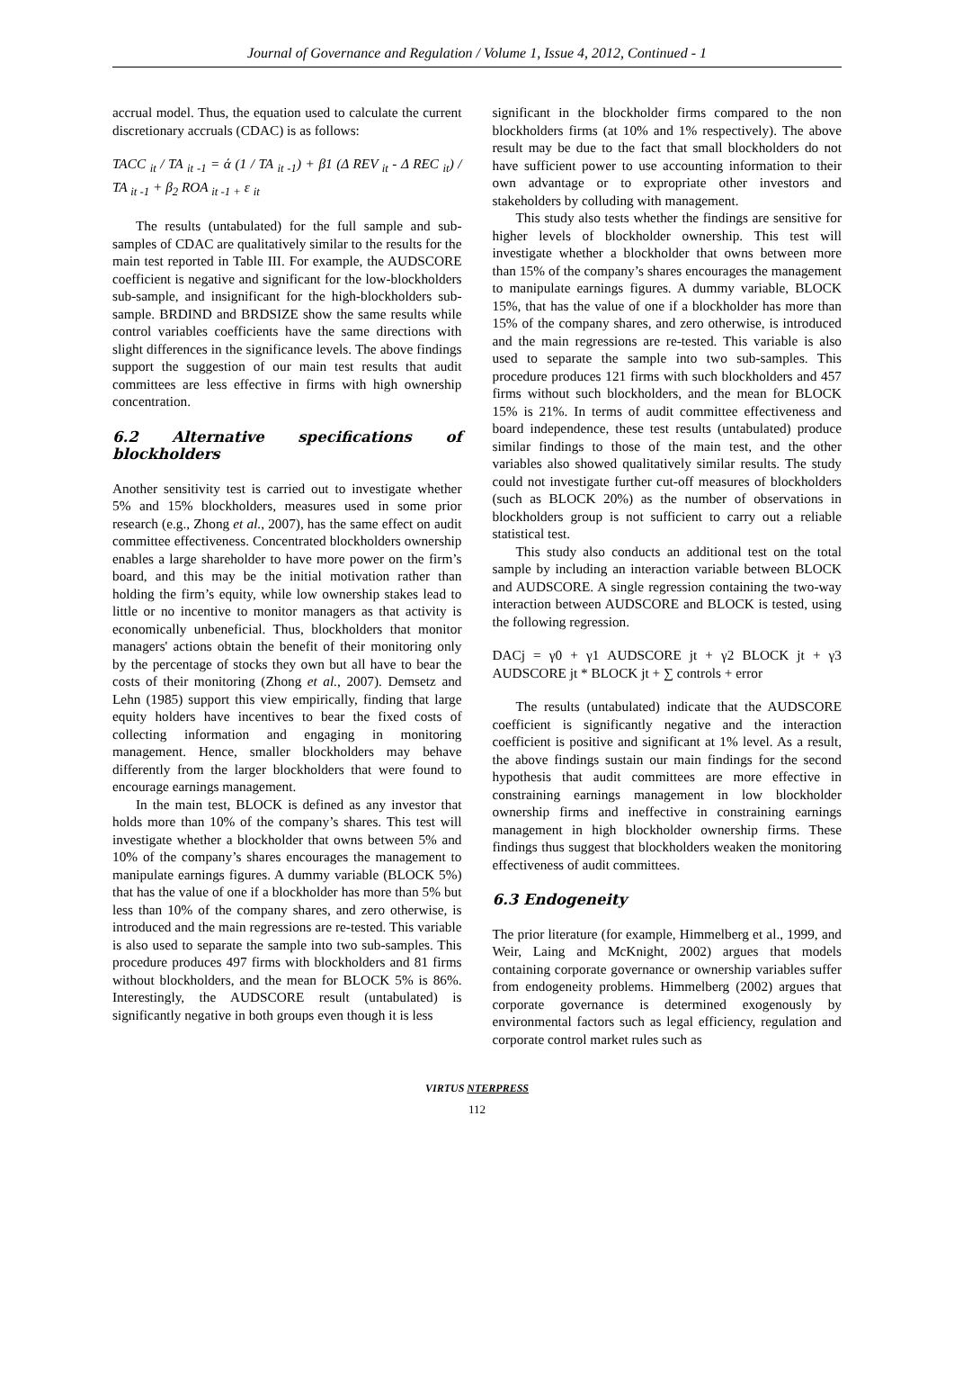Journal of Governance and Regulation / Volume 1, Issue 4, 2012, Continued - 1
accrual model. Thus, the equation used to calculate the current discretionary accruals (CDAC) is as follows:
TACC <sub>it</sub> / TA <sub>it -1</sub> = ά (1 / TA <sub>it -1</sub>) + β1 (Δ REV <sub>it</sub> - Δ REC <sub>it</sub>) / TA <sub>it -1</sub> + β<sub>2</sub> ROA <sub>it -1 +</sub> ε <sub>it</sub>
The results (untabulated) for the full sample and sub-samples of CDAC are qualitatively similar to the results for the main test reported in Table III. For example, the AUDSCORE coefficient is negative and significant for the low-blockholders sub-sample, and insignificant for the high-blockholders sub-sample. BRDIND and BRDSIZE show the same results while control variables coefficients have the same directions with slight differences in the significance levels. The above findings support the suggestion of our main test results that audit committees are less effective in firms with high ownership concentration.
6.2 Alternative specifications of blockholders
Another sensitivity test is carried out to investigate whether 5% and 15% blockholders, measures used in some prior research (e.g., Zhong et al., 2007), has the same effect on audit committee effectiveness. Concentrated blockholders ownership enables a large shareholder to have more power on the firm’s board, and this may be the initial motivation rather than holding the firm’s equity, while low ownership stakes lead to little or no incentive to monitor managers as that activity is economically unbeneficial. Thus, blockholders that monitor managers' actions obtain the benefit of their monitoring only by the percentage of stocks they own but all have to bear the costs of their monitoring (Zhong et al., 2007). Demsetz and Lehn (1985) support this view empirically, finding that large equity holders have incentives to bear the fixed costs of collecting information and engaging in monitoring management. Hence, smaller blockholders may behave differently from the larger blockholders that were found to encourage earnings management.
In the main test, BLOCK is defined as any investor that holds more than 10% of the company’s shares. This test will investigate whether a blockholder that owns between 5% and 10% of the company’s shares encourages the management to manipulate earnings figures. A dummy variable (BLOCK 5%) that has the value of one if a blockholder has more than 5% but less than 10% of the company shares, and zero otherwise, is introduced and the main regressions are re-tested. This variable is also used to separate the sample into two sub-samples. This procedure produces 497 firms with blockholders and 81 firms without blockholders, and the mean for BLOCK 5% is 86%. Interestingly, the AUDSCORE result (untabulated) is significantly negative in both groups even though it is less
significant in the blockholder firms compared to the non blockholders firms (at 10% and 1% respectively). The above result may be due to the fact that small blockholders do not have sufficient power to use accounting information to their own advantage or to expropriate other investors and stakeholders by colluding with management.
This study also tests whether the findings are sensitive for higher levels of blockholder ownership. This test will investigate whether a blockholder that owns between more than 15% of the company’s shares encourages the management to manipulate earnings figures. A dummy variable, BLOCK 15%, that has the value of one if a blockholder has more than 15% of the company shares, and zero otherwise, is introduced and the main regressions are re-tested. This variable is also used to separate the sample into two sub-samples. This procedure produces 121 firms with such blockholders and 457 firms without such blockholders, and the mean for BLOCK 15% is 21%. In terms of audit committee effectiveness and board independence, these test results (untabulated) produce similar findings to those of the main test, and the other variables also showed qualitatively similar results. The study could not investigate further cut-off measures of blockholders (such as BLOCK 20%) as the number of observations in blockholders group is not sufficient to carry out a reliable statistical test.
This study also conducts an additional test on the total sample by including an interaction variable between BLOCK and AUDSCORE. A single regression containing the two-way interaction between AUDSCORE and BLOCK is tested, using the following regression.
DACj = γ0 + γ1 AUDSCORE jt + γ2 BLOCK jt + γ3 AUDSCORE jt * BLOCK jt + ∑ controls + error
The results (untabulated) indicate that the AUDSCORE coefficient is significantly negative and the interaction coefficient is positive and significant at 1% level. As a result, the above findings sustain our main findings for the second hypothesis that audit committees are more effective in constraining earnings management in low blockholder ownership firms and ineffective in constraining earnings management in high blockholder ownership firms. These findings thus suggest that blockholders weaken the monitoring effectiveness of audit committees.
6.3 Endogeneity
The prior literature (for example, Himmelberg et al., 1999, and Weir, Laing and McKnight, 2002) argues that models containing corporate governance or ownership variables suffer from endogeneity problems. Himmelberg (2002) argues that corporate governance is determined exogenously by environmental factors such as legal efficiency, regulation and corporate control market rules such as
VIRTUS NTERPRESS
112